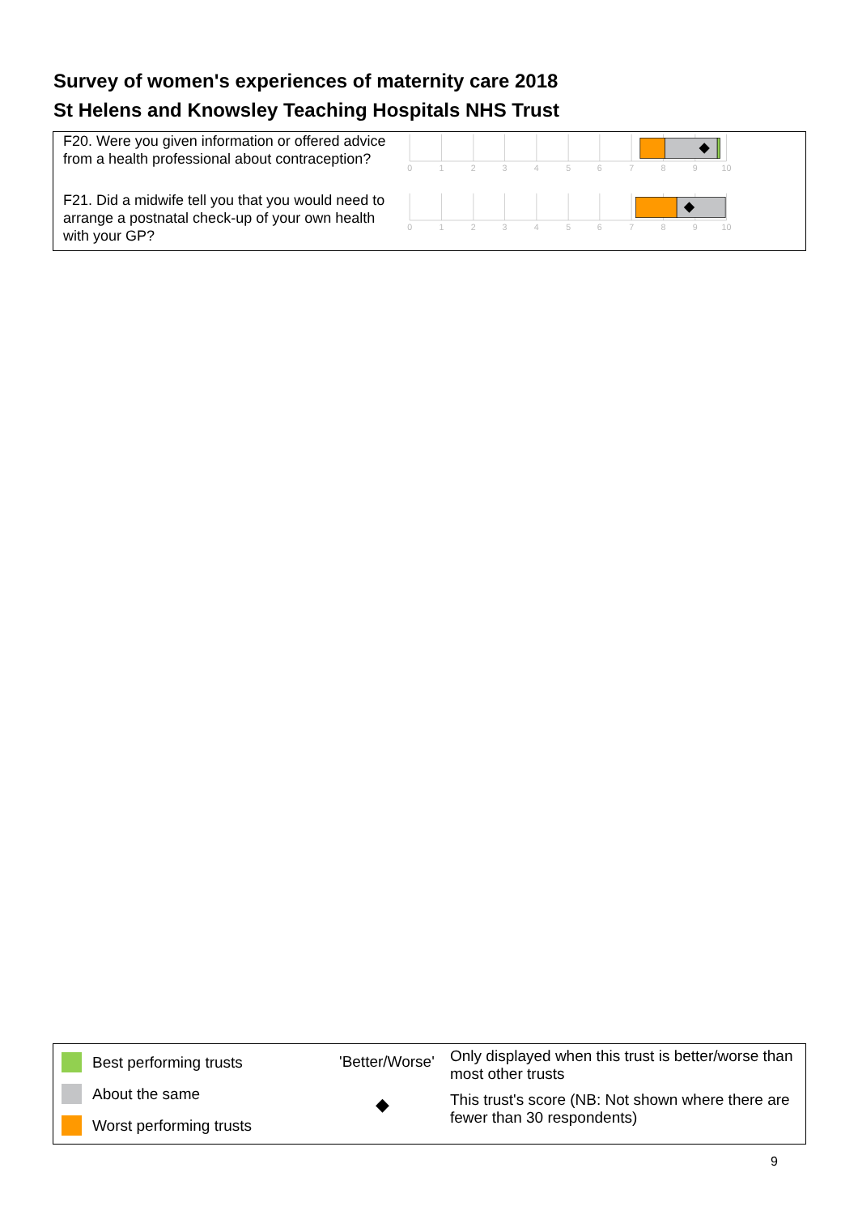Survey of women's experiences of maternity care 2018
St Helens and Knowsley Teaching Hospitals NHS Trust
F20. Were you given information or offered advice from a health professional about contraception?
0
1
2
3
4
5
6
7
8
9
10
F21. Did a midwife tell you that you would need to arrange a postnatal check-up of your own health with your GP?
0
1
2
3
4
5
6
7
8
9
10
Best performing trusts 'Better/Worse'
Only displayed when this trust is better/worse than most other trusts
About the same
◆
This trust's score (NB: Not shown where there are fewer than 30 respondents)
Worst performing trusts
9